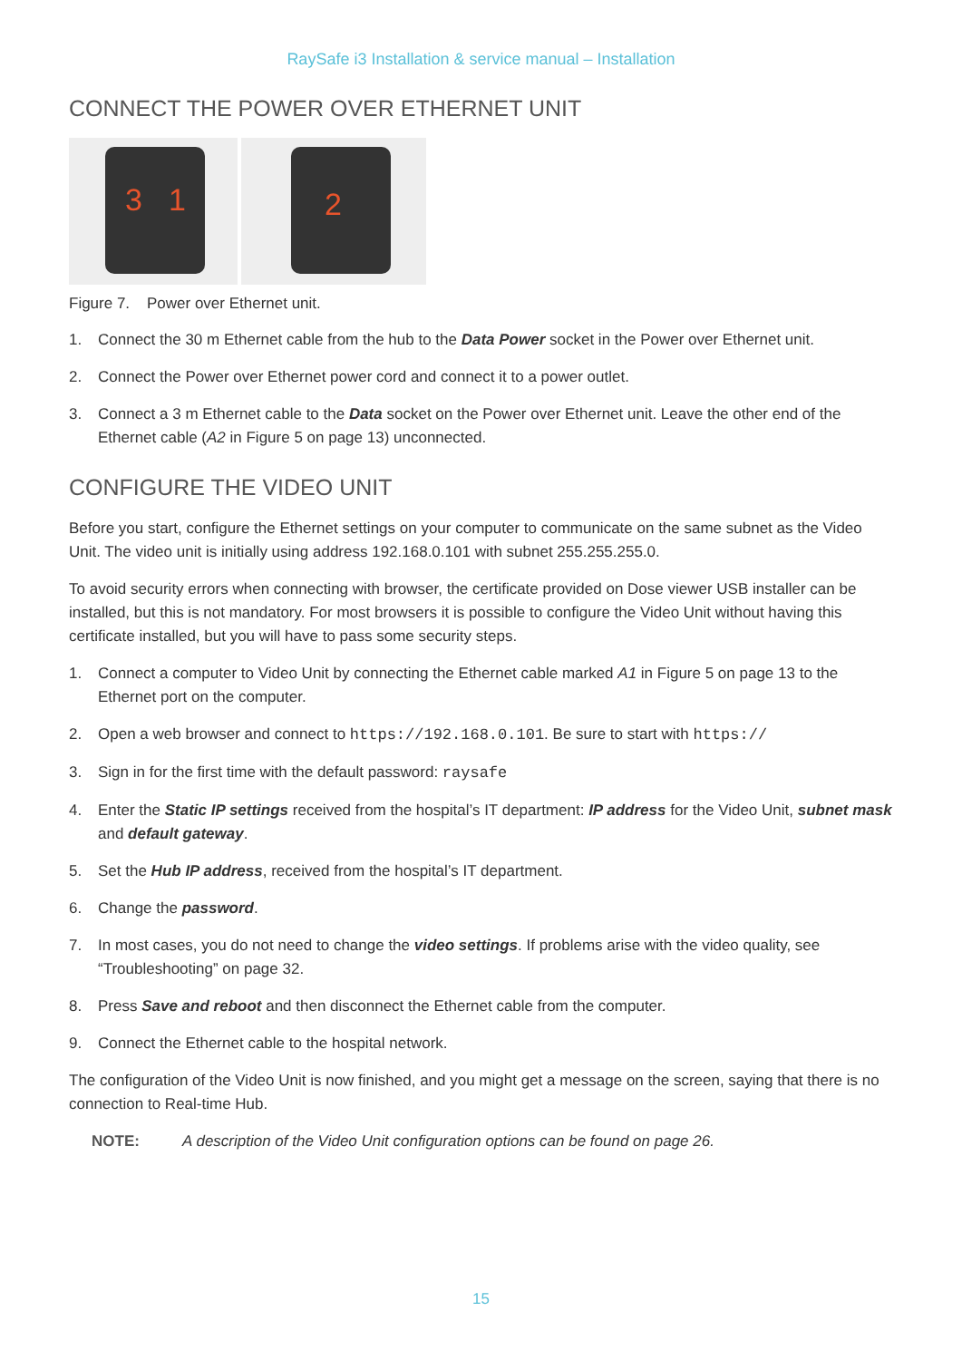RaySafe i3 Installation & service manual – Installation
CONNECT THE POWER OVER ETHERNET UNIT
3 1
2
Figure 7. Power over Ethernet unit.
1. Connect the 30 m Ethernet cable from the hub to the Data Power socket in the Power over Ethernet unit.
2. Connect the Power over Ethernet power cord and connect it to a power outlet.
3. Connect a 3 m Ethernet cable to the Data socket on the Power over Ethernet unit. Leave the other end of the Ethernet cable (A2 in Figure 5 on page 13) unconnected.
CONFIGURE THE VIDEO UNIT
Before you start, configure the Ethernet settings on your computer to communicate on the same subnet as the Video Unit. The video unit is initially using address 192.168.0.101 with subnet 255.255.255.0.
To avoid security errors when connecting with browser, the certificate provided on Dose viewer USB installer can be installed, but this is not mandatory. For most browsers it is possible to configure the Video Unit without having this certificate installed, but you will have to pass some security steps.
1. Connect a computer to Video Unit by connecting the Ethernet cable marked A1 in Figure 5 on page 13 to the Ethernet port on the computer.
2. Open a web browser and connect to https://192.168.0.101. Be sure to start with https://
3. Sign in for the first time with the default password: raysafe
4. Enter the Static IP settings received from the hospital’s IT department: IP address for the Video Unit, subnet mask and default gateway.
5. Set the Hub IP address, received from the hospital’s IT department.
6. Change the password.
7. In most cases, you do not need to change the video settings. If problems arise with the video quality, see “Troubleshooting” on page 32.
8. Press Save and reboot and then disconnect the Ethernet cable from the computer.
9. Connect the Ethernet cable to the hospital network.
The configuration of the Video Unit is now finished, and you might get a message on the screen, saying that there is no connection to Real-time Hub.
NOTE: A description of the Video Unit configuration options can be found on page 26.
15